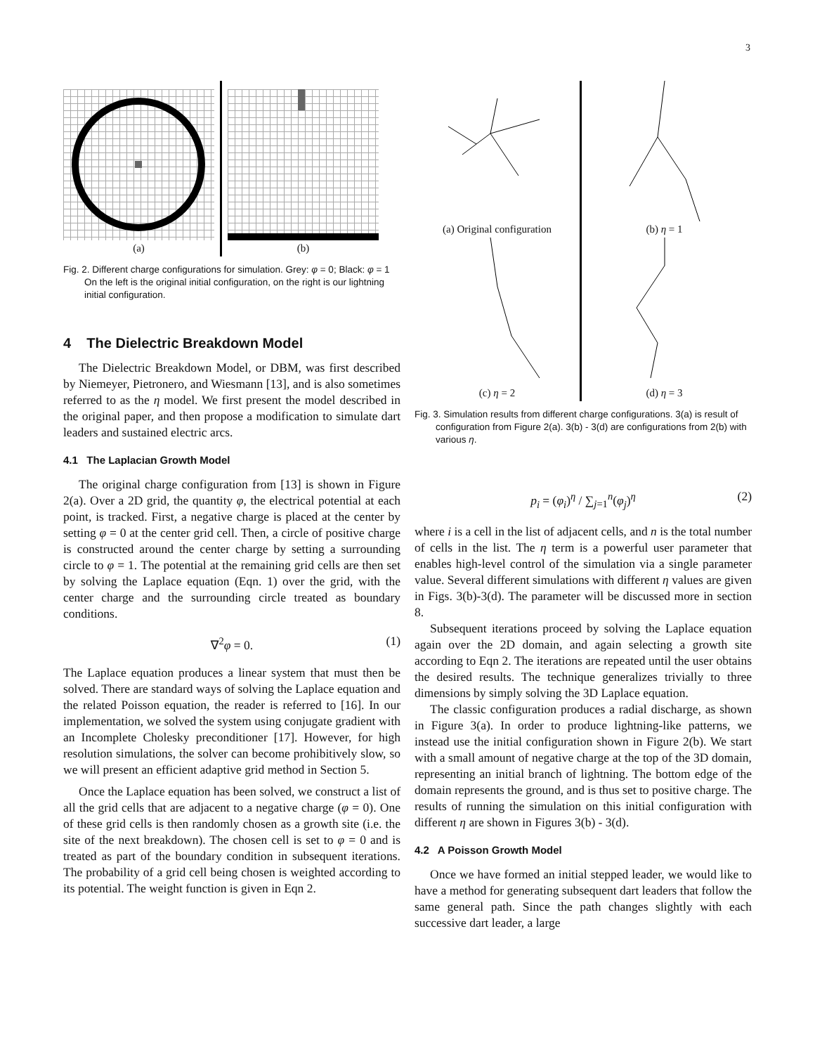3
(a)
(b)
Fig. 2. Different charge configurations for simulation. Grey: φ = 0; Black: φ = 1 On the left is the original initial configuration, on the right is our lightning initial configuration.
4 The Dielectric Breakdown Model
The Dielectric Breakdown Model, or DBM, was first described by Niemeyer, Pietronero, and Wiesmann [13], and is also sometimes referred to as the η model. We first present the model described in the original paper, and then propose a modification to simulate dart leaders and sustained electric arcs.
4.1 The Laplacian Growth Model
The original charge configuration from [13] is shown in Figure 2(a). Over a 2D grid, the quantity φ, the electrical potential at each point, is tracked. First, a negative charge is placed at the center by setting φ = 0 at the center grid cell. Then, a circle of positive charge is constructed around the center charge by setting a surrounding circle to φ = 1. The potential at the remaining grid cells are then set by solving the Laplace equation (Eqn. 1) over the grid, with the center charge and the surrounding circle treated as boundary conditions.
∇<sup>2</sup>φ = 0. (1)
The Laplace equation produces a linear system that must then be solved. There are standard ways of solving the Laplace equation and the related Poisson equation, the reader is referred to [16]. In our implementation, we solved the system using conjugate gradient with an Incomplete Cholesky preconditioner [17]. However, for high resolution simulations, the solver can become prohibitively slow, so we will present an efficient adaptive grid method in Section 5.
Once the Laplace equation has been solved, we construct a list of all the grid cells that are adjacent to a negative charge (φ = 0). One of these grid cells is then randomly chosen as a growth site (i.e. the site of the next breakdown). The chosen cell is set to φ = 0 and is treated as part of the boundary condition in subsequent iterations. The probability of a grid cell being chosen is weighted according to its potential. The weight function is given in Eqn 2.
(a) Original configuration
(b) η = 1
(c) η = 2
(d) η = 3
Fig. 3. Simulation results from different charge configurations. 3(a) is result of configuration from Figure 2(a). 3(b) - 3(d) are configurations from 2(b) with various η.
p<sub>i</sub> = (φ<sub>i</sub>)<sup>η</sup> / ∑<sub>j=1</sub><sup>n</sup>(φ<sub>j</sub>)<sup>η</sup> (2)
where i is a cell in the list of adjacent cells, and n is the total number of cells in the list. The η term is a powerful user parameter that enables high-level control of the simulation via a single parameter value. Several different simulations with different η values are given in Figs. 3(b)-3(d). The parameter will be discussed more in section 8.
Subsequent iterations proceed by solving the Laplace equation again over the 2D domain, and again selecting a growth site according to Eqn 2. The iterations are repeated until the user obtains the desired results. The technique generalizes trivially to three dimensions by simply solving the 3D Laplace equation.
The classic configuration produces a radial discharge, as shown in Figure 3(a). In order to produce lightning-like patterns, we instead use the initial configuration shown in Figure 2(b). We start with a small amount of negative charge at the top of the 3D domain, representing an initial branch of lightning. The bottom edge of the domain represents the ground, and is thus set to positive charge. The results of running the simulation on this initial configuration with different η are shown in Figures 3(b) - 3(d).
4.2 A Poisson Growth Model
Once we have formed an initial stepped leader, we would like to have a method for generating subsequent dart leaders that follow the same general path. Since the path changes slightly with each successive dart leader, a large